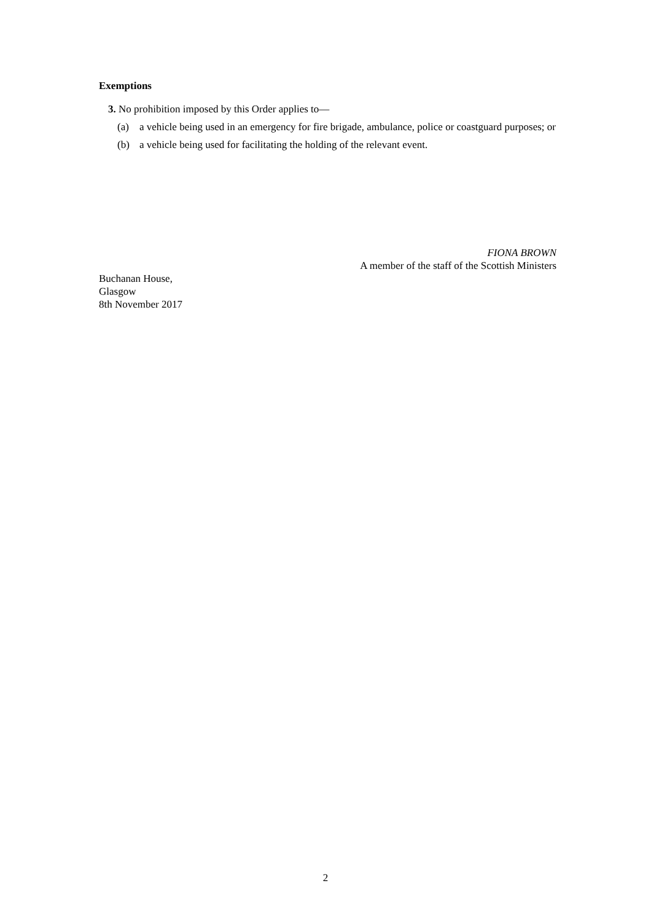Exemptions
3. No prohibition imposed by this Order applies to—
(a) a vehicle being used in an emergency for fire brigade, ambulance, police or coastguard purposes; or
(b) a vehicle being used for facilitating the holding of the relevant event.
FIONA BROWN
A member of the staff of the Scottish Ministers
Buchanan House,
Glasgow
8th November 2017
2